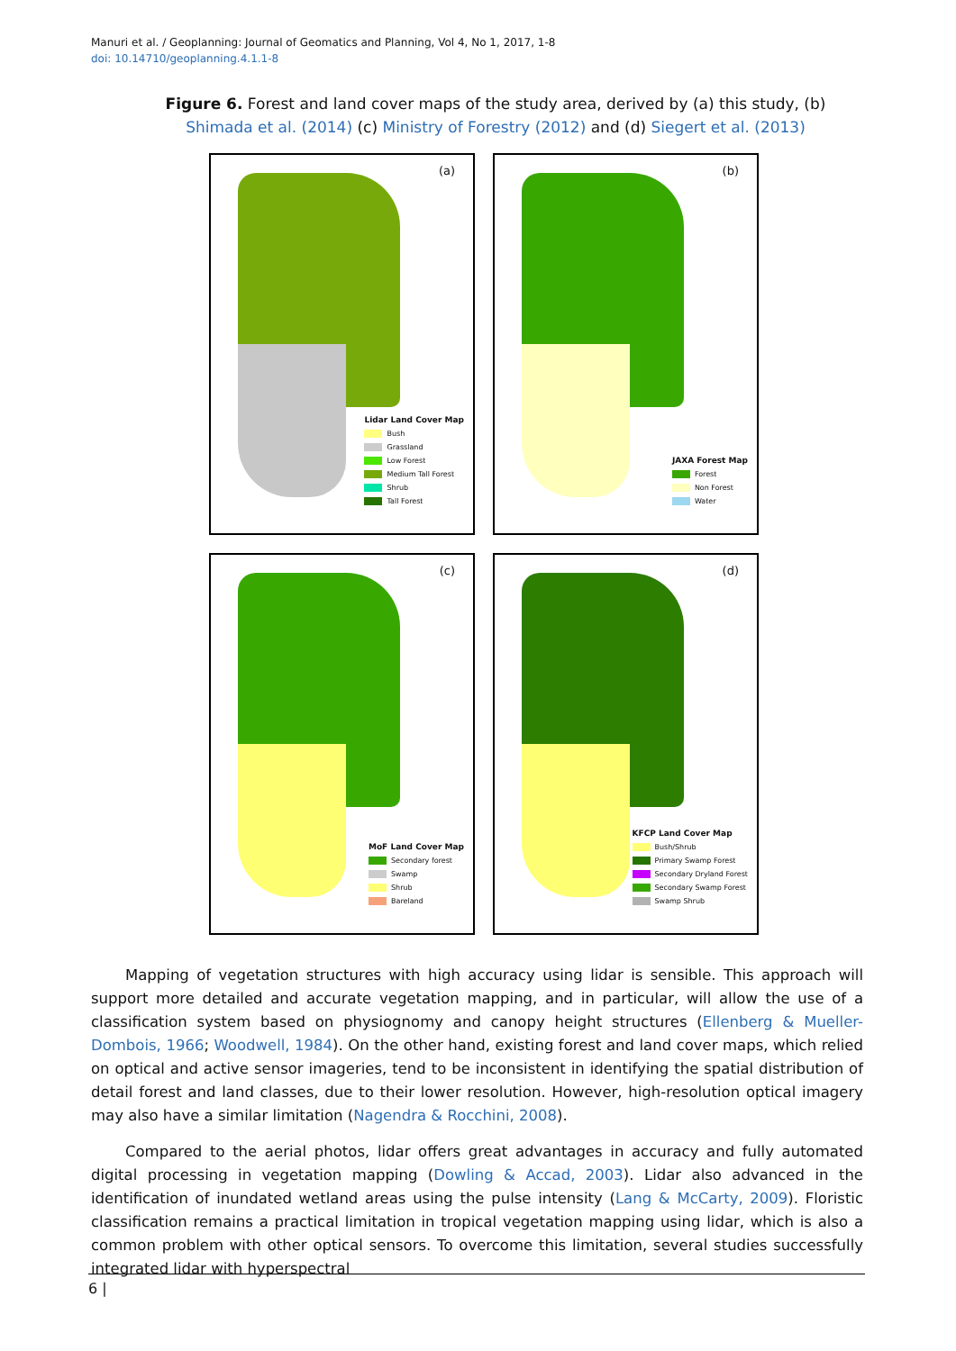Manuri et al. / Geoplanning: Journal of Geomatics and Planning, Vol 4, No 1, 2017, 1-8
doi: 10.14710/geoplanning.4.1.1-8
Figure 6. Forest and land cover maps of the study area, derived by (a) this study, (b) Shimada et al. (2014) (c) Ministry of Forestry (2012) and (d) Siegert et al. (2013)
(a)
Lidar Land Cover Map
Bush
Grassland
Low Forest
Medium Tall Forest
Shrub
Tall Forest
(b)
JAXA Forest Map
Forest
Non Forest
Water
(c)
MoF Land Cover Map
Secondary forest
Swamp
Shrub
Bareland
(d)
KFCP Land Cover Map
Bush/Shrub
Primary Swamp Forest
Secondary Dryland Forest
Secondary Swamp Forest
Swamp Shrub
Mapping of vegetation structures with high accuracy using lidar is sensible. This approach will support more detailed and accurate vegetation mapping, and in particular, will allow the use of a classification system based on physiognomy and canopy height structures (Ellenberg & Mueller-Dombois, 1966; Woodwell, 1984). On the other hand, existing forest and land cover maps, which relied on optical and active sensor imageries, tend to be inconsistent in identifying the spatial distribution of detail forest and land classes, due to their lower resolution. However, high-resolution optical imagery may also have a similar limitation (Nagendra & Rocchini, 2008).
Compared to the aerial photos, lidar offers great advantages in accuracy and fully automated digital processing in vegetation mapping (Dowling & Accad, 2003). Lidar also advanced in the identification of inundated wetland areas using the pulse intensity (Lang & McCarty, 2009). Floristic classification remains a practical limitation in tropical vegetation mapping using lidar, which is also a common problem with other optical sensors. To overcome this limitation, several studies successfully integrated lidar with hyperspectral
6 |